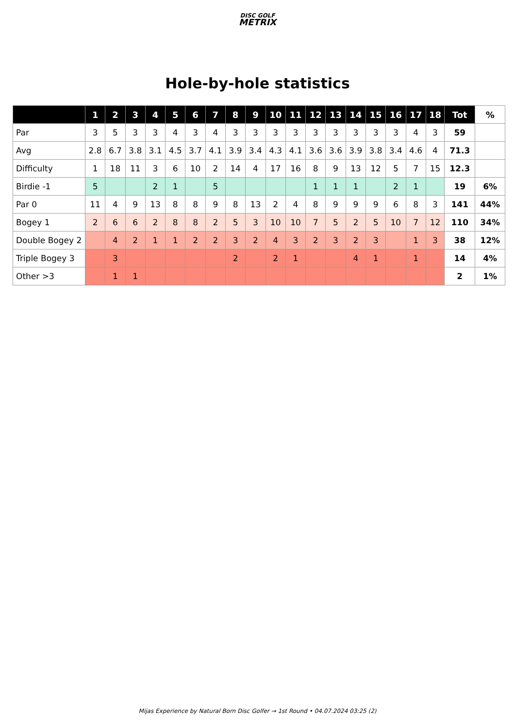DISC GOLF
METRIX
Hole-by-hole statistics
| | 1 | 2 | 3 | 4 | 5 | 6 | 7 | 8 | 9 | 10 | 11 | 12 | 13 | 14 | 15 | 16 | 17 | 18 | Tot | % |
| --- | --- | --- | --- | --- | --- | --- | --- | --- | --- | --- | --- | --- | --- | --- | --- | --- | --- | --- | --- | --- |
| Par | 3 | 5 | 3 | 3 | 4 | 3 | 4 | 3 | 3 | 3 | 3 | 3 | 3 | 3 | 3 | 3 | 4 | 3 | 59 | |
| Avg | 2.8 | 6.7 | 3.8 | 3.1 | 4.5 | 3.7 | 4.1 | 3.9 | 3.4 | 4.3 | 4.1 | 3.6 | 3.6 | 3.9 | 3.8 | 3.4 | 4.6 | 4 | 71.3 | |
| Difficulty | 1 | 18 | 11 | 3 | 6 | 10 | 2 | 14 | 4 | 17 | 16 | 8 | 9 | 13 | 12 | 5 | 7 | 15 | 12.3 | |
| Birdie -1 | 5 | | | 2 | 1 | | 5 | | | | | 1 | 1 | 1 | | 2 | 1 | | 19 | 6% |
| Par 0 | 11 | 4 | 9 | 13 | 8 | 8 | 9 | 8 | 13 | 2 | 4 | 8 | 9 | 9 | 9 | 6 | 8 | 3 | 141 | 44% |
| Bogey 1 | 2 | 6 | 6 | 2 | 8 | 8 | 2 | 5 | 3 | 10 | 10 | 7 | 5 | 2 | 5 | 10 | 7 | 12 | 110 | 34% |
| Double Bogey 2 | | 4 | 2 | 1 | 1 | 2 | 2 | 3 | 2 | 4 | 3 | 2 | 3 | 2 | 3 | | 1 | 3 | 38 | 12% |
| Triple Bogey 3 | | 3 | | | | | | 2 | | 2 | 1 | | | 4 | 1 | | 1 | | 14 | 4% |
| Other >3 | | 1 | 1 | | | | | | | | | | | | | | | | 2 | 1% |
Mijas Experience by Natural Born Disc Golfer → 1st Round • 04.07.2024 03:25 (2)